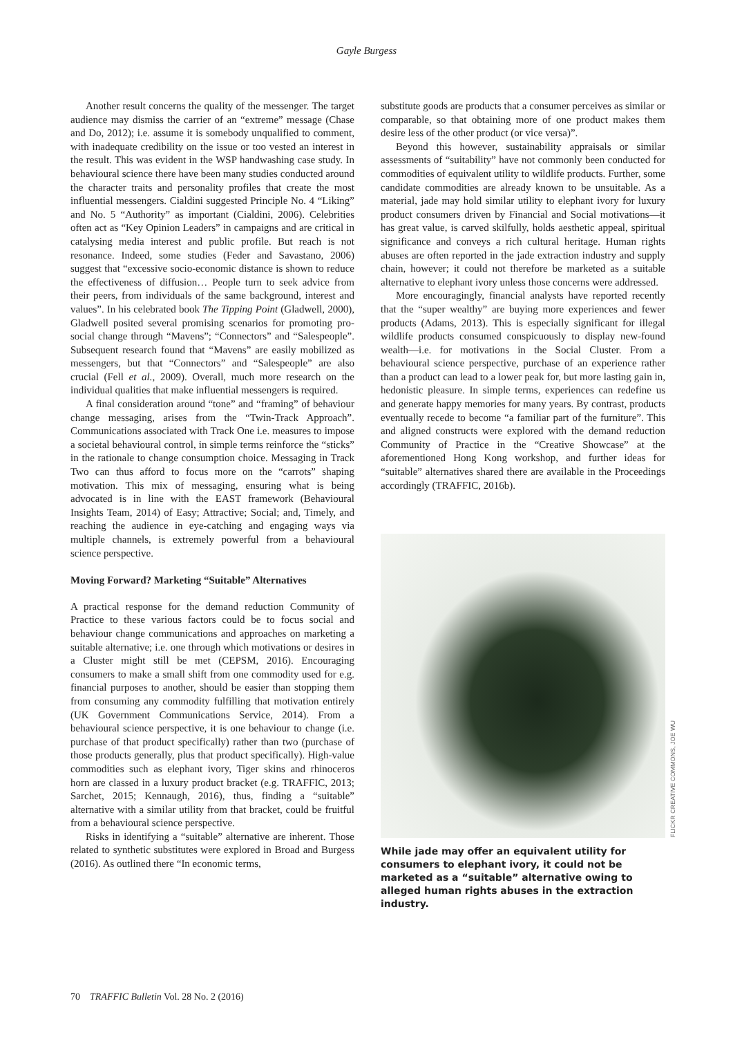Gayle Burgess
Another result concerns the quality of the messenger. The target audience may dismiss the carrier of an “extreme” message (Chase and Do, 2012); i.e. assume it is somebody unqualified to comment, with inadequate credibility on the issue or too vested an interest in the result. This was evident in the WSP handwashing case study. In behavioural science there have been many studies conducted around the character traits and personality profiles that create the most influential messengers. Cialdini suggested Principle No. 4 “Liking” and No. 5 “Authority” as important (Cialdini, 2006). Celebrities often act as “Key Opinion Leaders” in campaigns and are critical in catalysing media interest and public profile. But reach is not resonance. Indeed, some studies (Feder and Savastano, 2006) suggest that “excessive socio-economic distance is shown to reduce the effectiveness of diffusion… People turn to seek advice from their peers, from individuals of the same background, interest and values”. In his celebrated book The Tipping Point (Gladwell, 2000), Gladwell posited several promising scenarios for promoting pro-social change through “Mavens”; “Connectors” and “Salespeople”. Subsequent research found that “Mavens” are easily mobilized as messengers, but that “Connectors” and “Salespeople” are also crucial (Fell et al., 2009). Overall, much more research on the individual qualities that make influential messengers is required.
A final consideration around “tone” and “framing” of behaviour change messaging, arises from the “Twin-Track Approach”. Communications associated with Track One i.e. measures to impose a societal behavioural control, in simple terms reinforce the “sticks” in the rationale to change consumption choice. Messaging in Track Two can thus afford to focus more on the “carrots” shaping motivation. This mix of messaging, ensuring what is being advocated is in line with the EAST framework (Behavioural Insights Team, 2014) of Easy; Attractive; Social; and, Timely, and reaching the audience in eye-catching and engaging ways via multiple channels, is extremely powerful from a behavioural science perspective.
Moving Forward? Marketing “Suitable” Alternatives
A practical response for the demand reduction Community of Practice to these various factors could be to focus social and behaviour change communications and approaches on marketing a suitable alternative; i.e. one through which motivations or desires in a Cluster might still be met (CEPSM, 2016). Encouraging consumers to make a small shift from one commodity used for e.g. financial purposes to another, should be easier than stopping them from consuming any commodity fulfilling that motivation entirely (UK Government Communications Service, 2014). From a behavioural science perspective, it is one behaviour to change (i.e. purchase of that product specifically) rather than two (purchase of those products generally, plus that product specifically). High-value commodities such as elephant ivory, Tiger skins and rhinoceros horn are classed in a luxury product bracket (e.g. TRAFFIC, 2013; Sarchet, 2015; Kennaugh, 2016), thus, finding a “suitable” alternative with a similar utility from that bracket, could be fruitful from a behavioural science perspective.
Risks in identifying a “suitable” alternative are inherent. Those related to synthetic substitutes were explored in Broad and Burgess (2016). As outlined there “In economic terms,
substitute goods are products that a consumer perceives as similar or comparable, so that obtaining more of one product makes them desire less of the other product (or vice versa)”.
Beyond this however, sustainability appraisals or similar assessments of “suitability” have not commonly been conducted for commodities of equivalent utility to wildlife products. Further, some candidate commodities are already known to be unsuitable. As a material, jade may hold similar utility to elephant ivory for luxury product consumers driven by Financial and Social motivations—it has great value, is carved skilfully, holds aesthetic appeal, spiritual significance and conveys a rich cultural heritage. Human rights abuses are often reported in the jade extraction industry and supply chain, however; it could not therefore be marketed as a suitable alternative to elephant ivory unless those concerns were addressed.
More encouragingly, financial analysts have reported recently that the “super wealthy” are buying more experiences and fewer products (Adams, 2013). This is especially significant for illegal wildlife products consumed conspicuously to display new-found wealth—i.e. for motivations in the Social Cluster. From a behavioural science perspective, purchase of an experience rather than a product can lead to a lower peak for, but more lasting gain in, hedonistic pleasure. In simple terms, experiences can redefine us and generate happy memories for many years. By contrast, products eventually recede to become “a familiar part of the furniture”. This and aligned constructs were explored with the demand reduction Community of Practice in the “Creative Showcase” at the aforementioned Hong Kong workshop, and further ideas for “suitable” alternatives shared there are available in the Proceedings accordingly (TRAFFIC, 2016b).
FLICKR CREATIVE COMMONS, JOE WU
While jade may offer an equivalent utility for consumers to elephant ivory, it could not be marketed as a “suitable” alternative owing to alleged human rights abuses in the extraction industry.
70 TRAFFIC Bulletin Vol. 28 No. 2 (2016)